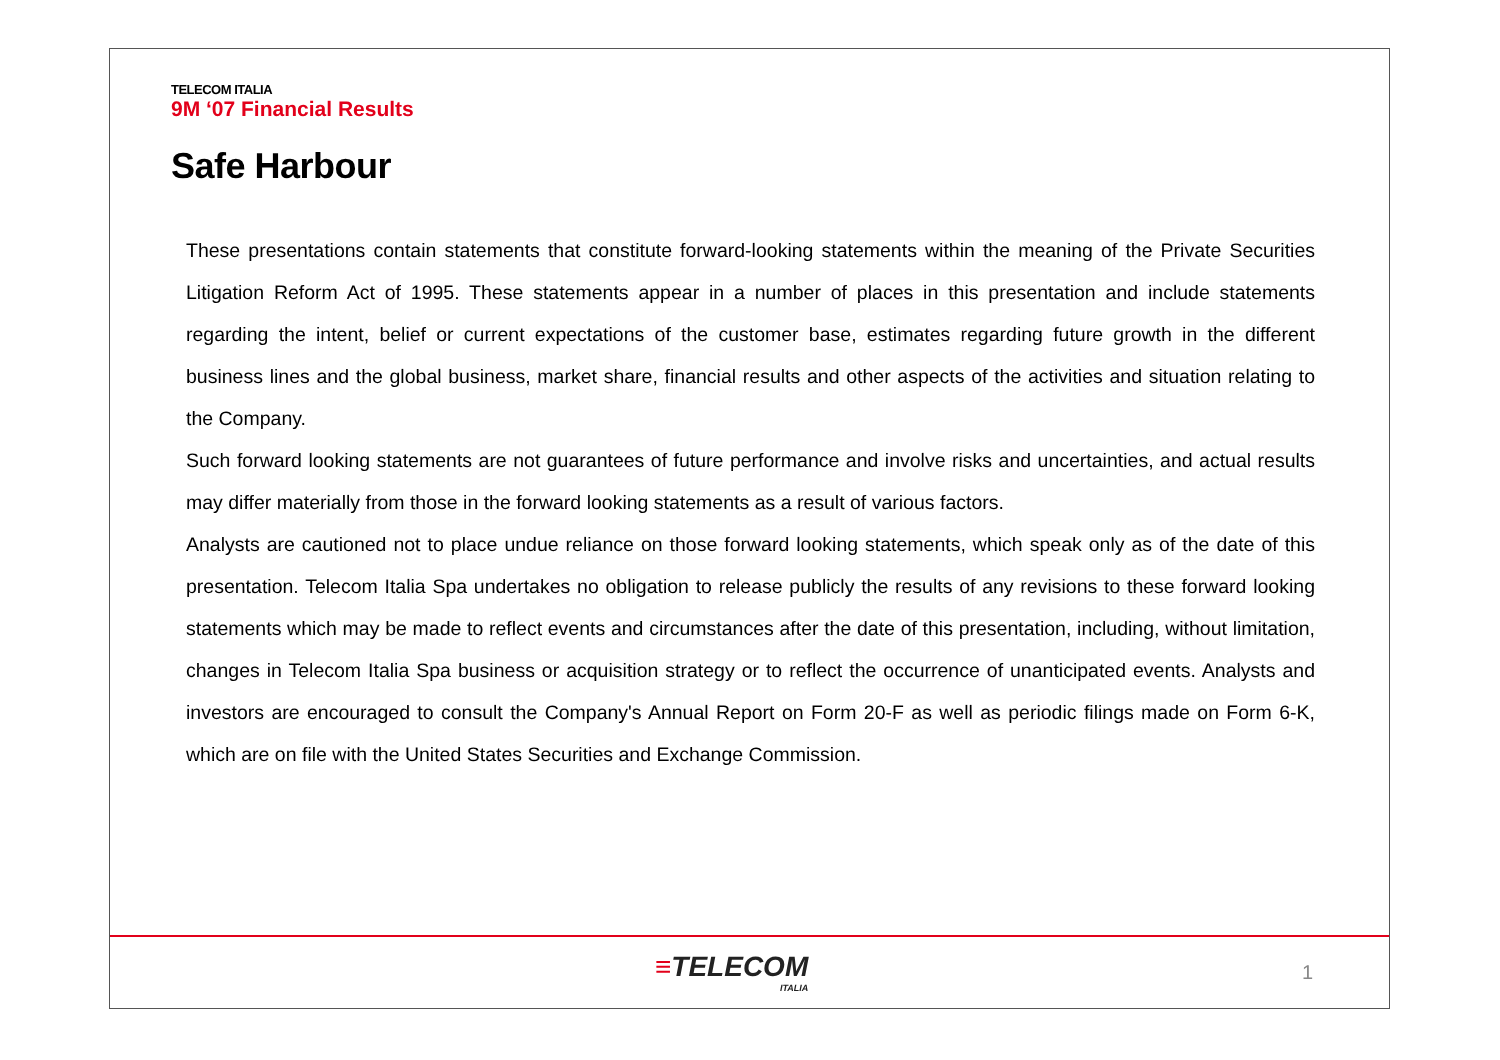TELECOM ITALIA
9M ‘07 Financial Results
Safe Harbour
These presentations contain statements that constitute forward-looking statements within the meaning of the Private Securities Litigation Reform Act of 1995. These statements appear in a number of places in this presentation and include statements regarding the intent, belief or current expectations of the customer base, estimates regarding future growth in the different business lines and the global business, market share, financial results and other aspects of the activities and situation relating to the Company.
Such forward looking statements are not guarantees of future performance and involve risks and uncertainties, and actual results may differ materially from those in the forward looking statements as a result of various factors.
Analysts are cautioned not to place undue reliance on those forward looking statements, which speak only as of the date of this presentation. Telecom Italia Spa undertakes no obligation to release publicly the results of any revisions to these forward looking statements which may be made to reflect events and circumstances after the date of this presentation, including, without limitation, changes in Telecom Italia Spa business or acquisition strategy or to reflect the occurrence of unanticipated events. Analysts and investors are encouraged to consult the Company's Annual Report on Form 20-F as well as periodic filings made on Form 6-K, which are on file with the United States Securities and Exchange Commission.
≡TELECOM
ITALIA
1